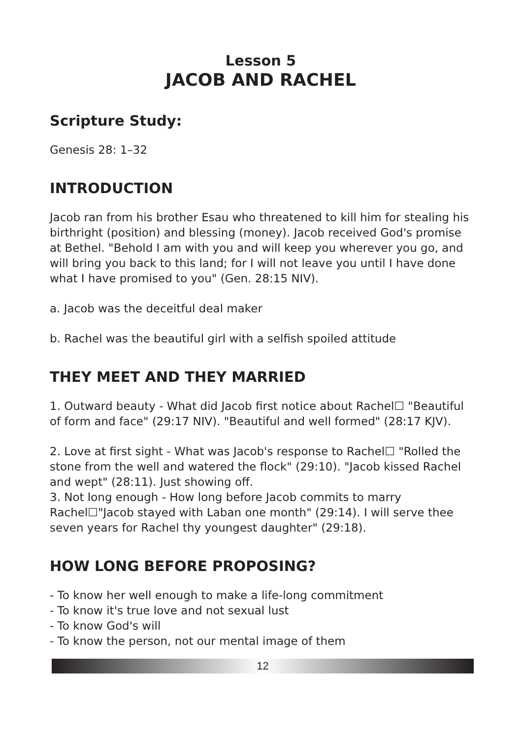Lesson 5
JACOB AND RACHEL
Scripture Study:
Genesis 28: 1–32
INTRODUCTION
Jacob ran from his brother Esau who threatened to kill him for stealing his birthright (position) and blessing (money). Jacob received God's promise at Bethel. "Behold I am with you and will keep you wherever you go, and will bring you back to this land; for I will not leave you until I have done what I have promised to you" (Gen. 28:15 NIV).
a. Jacob was the deceitful deal maker
b. Rachel was the beautiful girl with a selfish spoiled attitude
THEY MEET AND THEY MARRIED
1. Outward beauty - What did Jacob first notice about Rachel☐ "Beautiful of form and face" (29:17 NIV). "Beautiful and well formed" (28:17 KJV).
2. Love at first sight - What was Jacob's response to Rachel☐ "Rolled the stone from the well and watered the flock" (29:10). "Jacob kissed Rachel and wept" (28:11). Just showing off.
3. Not long enough - How long before Jacob commits to marry Rachel☐"Jacob stayed with Laban one month" (29:14). I will serve thee seven years for Rachel thy youngest daughter" (29:18).
HOW LONG BEFORE PROPOSING?
- To know her well enough to make a life-long commitment
- To know it's true love and not sexual lust
- To know God's will
- To know the person, not our mental image of them
12